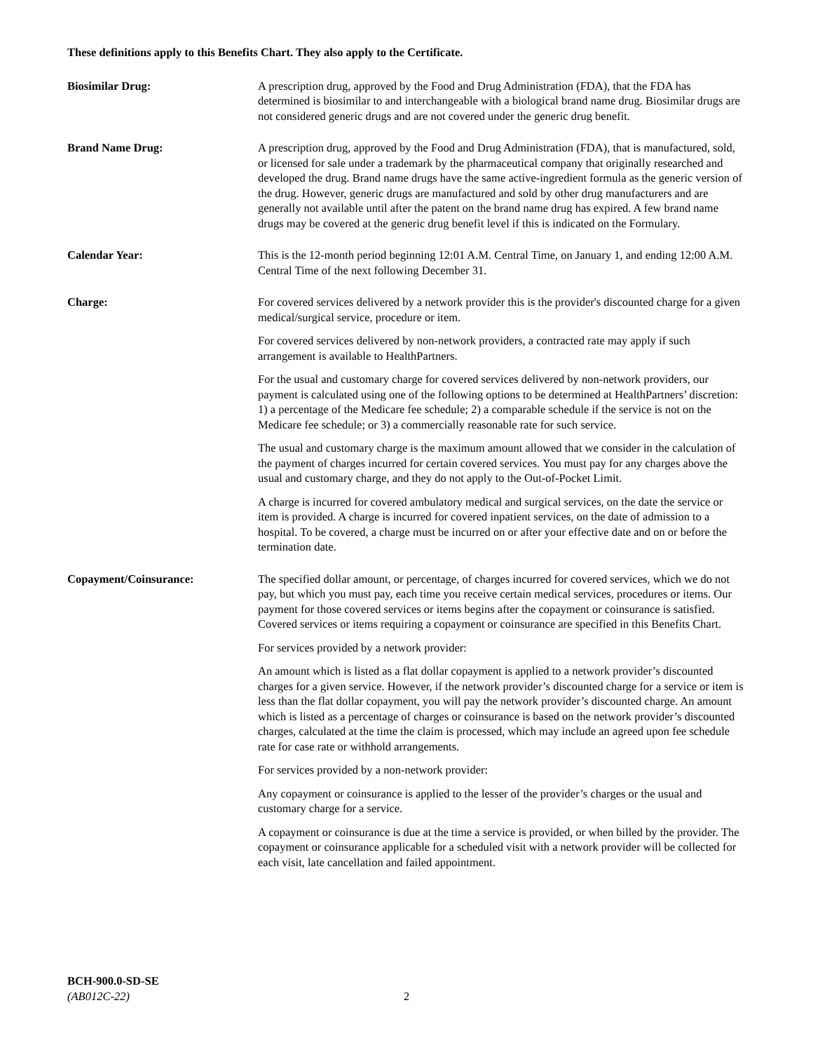These definitions apply to this Benefits Chart. They also apply to the Certificate.
Biosimilar Drug: A prescription drug, approved by the Food and Drug Administration (FDA), that the FDA has determined is biosimilar to and interchangeable with a biological brand name drug. Biosimilar drugs are not considered generic drugs and are not covered under the generic drug benefit.
Brand Name Drug: A prescription drug, approved by the Food and Drug Administration (FDA), that is manufactured, sold, or licensed for sale under a trademark by the pharmaceutical company that originally researched and developed the drug. Brand name drugs have the same active-ingredient formula as the generic version of the drug. However, generic drugs are manufactured and sold by other drug manufacturers and are generally not available until after the patent on the brand name drug has expired. A few brand name drugs may be covered at the generic drug benefit level if this is indicated on the Formulary.
Calendar Year: This is the 12-month period beginning 12:01 A.M. Central Time, on January 1, and ending 12:00 A.M. Central Time of the next following December 31.
Charge: For covered services delivered by a network provider this is the provider's discounted charge for a given medical/surgical service, procedure or item.
For covered services delivered by non-network providers, a contracted rate may apply if such arrangement is available to HealthPartners.
For the usual and customary charge for covered services delivered by non-network providers, our payment is calculated using one of the following options to be determined at HealthPartners’ discretion: 1) a percentage of the Medicare fee schedule; 2) a comparable schedule if the service is not on the Medicare fee schedule; or 3) a commercially reasonable rate for such service.
The usual and customary charge is the maximum amount allowed that we consider in the calculation of the payment of charges incurred for certain covered services. You must pay for any charges above the usual and customary charge, and they do not apply to the Out-of-Pocket Limit.
A charge is incurred for covered ambulatory medical and surgical services, on the date the service or item is provided. A charge is incurred for covered inpatient services, on the date of admission to a hospital. To be covered, a charge must be incurred on or after your effective date and on or before the termination date.
Copayment/Coinsurance: The specified dollar amount, or percentage, of charges incurred for covered services, which we do not pay, but which you must pay, each time you receive certain medical services, procedures or items. Our payment for those covered services or items begins after the copayment or coinsurance is satisfied. Covered services or items requiring a copayment or coinsurance are specified in this Benefits Chart.
For services provided by a network provider:
An amount which is listed as a flat dollar copayment is applied to a network provider’s discounted charges for a given service. However, if the network provider’s discounted charge for a service or item is less than the flat dollar copayment, you will pay the network provider’s discounted charge. An amount which is listed as a percentage of charges or coinsurance is based on the network provider’s discounted charges, calculated at the time the claim is processed, which may include an agreed upon fee schedule rate for case rate or withhold arrangements.
For services provided by a non-network provider:
Any copayment or coinsurance is applied to the lesser of the provider’s charges or the usual and customary charge for a service.
A copayment or coinsurance is due at the time a service is provided, or when billed by the provider. The copayment or coinsurance applicable for a scheduled visit with a network provider will be collected for each visit, late cancellation and failed appointment.
BCH-900.0-SD-SE
(AB012C-22)
2